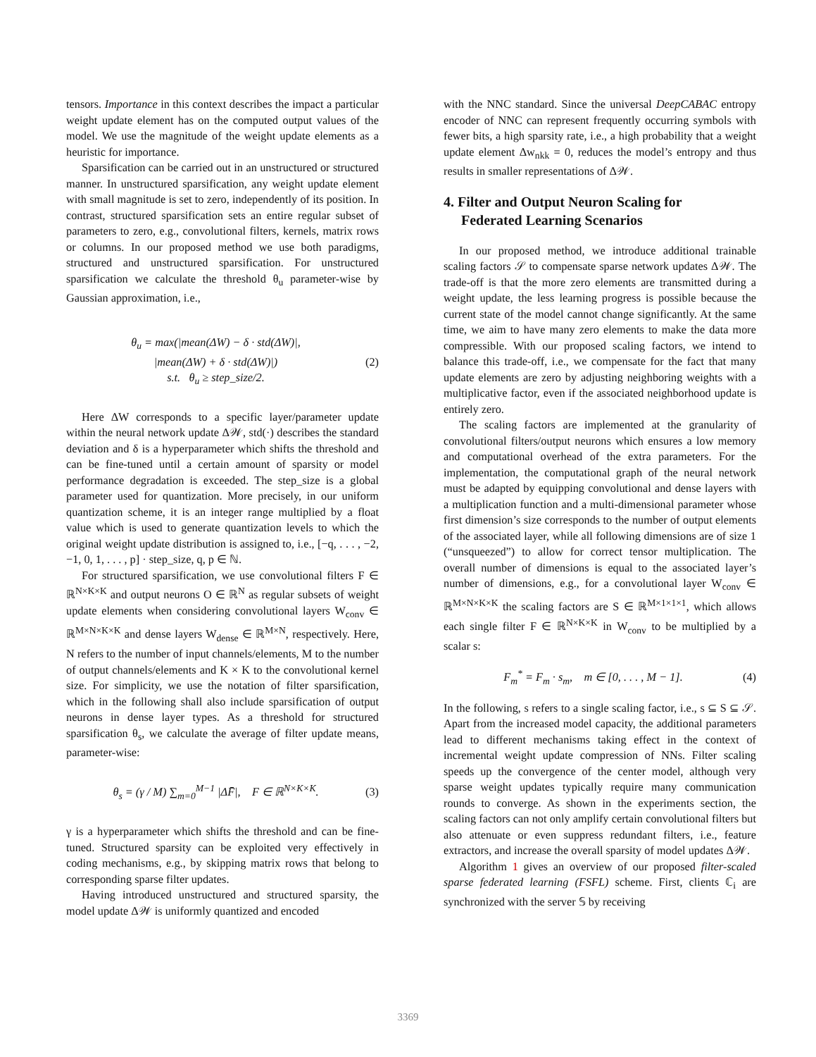tensors. Importance in this context describes the impact a particular weight update element has on the computed output values of the model. We use the magnitude of the weight update elements as a heuristic for importance.
Sparsification can be carried out in an unstructured or structured manner. In unstructured sparsification, any weight update element with small magnitude is set to zero, independently of its position. In contrast, structured sparsification sets an entire regular subset of parameters to zero, e.g., convolutional filters, kernels, matrix rows or columns. In our proposed method we use both paradigms, structured and unstructured sparsification. For unstructured sparsification we calculate the threshold θ<sub>u</sub> parameter-wise by Gaussian approximation, i.e.,
θ<sub>u</sub> = max(|mean(ΔW) − δ · std(ΔW)|,
|mean(ΔW) + δ · std(ΔW)|)
s.t. θ<sub>u</sub> ≥ step_size/2.
(2)
Here ΔW corresponds to a specific layer/parameter update within the neural network update Δ𝒲, std(·) describes the standard deviation and δ is a hyperparameter which shifts the threshold and can be fine-tuned until a certain amount of sparsity or model performance degradation is exceeded. The step_size is a global parameter used for quantization. More precisely, in our uniform quantization scheme, it is an integer range multiplied by a float value which is used to generate quantization levels to which the original weight update distribution is assigned to, i.e., [−q, . . . , −2, −1, 0, 1, . . . , p] · step_size, q, p ∈ ℕ.
For structured sparsification, we use convolutional filters F ∈ ℝ<sup>N×K×K</sup> and output neurons O ∈ ℝ<sup>N</sup> as regular subsets of weight update elements when considering convolutional layers W<sub>conv</sub> ∈ ℝ<sup>M×N×K×K</sup> and dense layers W<sub>dense</sub> ∈ ℝ<sup>M×N</sup>, respectively. Here, N refers to the number of input channels/elements, M to the number of output channels/elements and K × K to the convolutional kernel size. For simplicity, we use the notation of filter sparsification, which in the following shall also include sparsification of output neurons in dense layer types. As a threshold for structured sparsification θ<sub>s</sub>, we calculate the average of filter update means, parameter-wise:
θ<sub>s</sub> = (γ / M) ∑<sub>m=0</sub><sup>M−1</sup> |ΔF̄|, F ∈ ℝ<sup>N×K×K</sup>.
(3)
γ is a hyperparameter which shifts the threshold and can be fine-tuned. Structured sparsity can be exploited very effectively in coding mechanisms, e.g., by skipping matrix rows that belong to corresponding sparse filter updates.
Having introduced unstructured and structured sparsity, the model update Δ𝒲 is uniformly quantized and encoded
with the NNC standard. Since the universal DeepCABAC entropy encoder of NNC can represent frequently occurring symbols with fewer bits, a high sparsity rate, i.e., a high probability that a weight update element Δw<sub>nkk</sub> = 0, reduces the model’s entropy and thus results in smaller representations of Δ𝒲.
4. Filter and Output Neuron Scaling for
Federated Learning Scenarios
In our proposed method, we introduce additional trainable scaling factors 𝒮 to compensate sparse network updates Δ𝒲. The trade-off is that the more zero elements are transmitted during a weight update, the less learning progress is possible because the current state of the model cannot change significantly. At the same time, we aim to have many zero elements to make the data more compressible. With our proposed scaling factors, we intend to balance this trade-off, i.e., we compensate for the fact that many update elements are zero by adjusting neighboring weights with a multiplicative factor, even if the associated neighborhood update is entirely zero.
The scaling factors are implemented at the granularity of convolutional filters/output neurons which ensures a low memory and computational overhead of the extra parameters. For the implementation, the computational graph of the neural network must be adapted by equipping convolutional and dense layers with a multiplication function and a multi-dimensional parameter whose first dimension’s size corresponds to the number of output elements of the associated layer, while all following dimensions are of size 1 (“unsqueezed”) to allow for correct tensor multiplication. The overall number of dimensions is equal to the associated layer’s number of dimensions, e.g., for a convolutional layer W<sub>conv</sub> ∈ ℝ<sup>M×N×K×K</sup> the scaling factors are S ∈ ℝ<sup>M×1×1×1</sup>, which allows each single filter F ∈ ℝ<sup>N×K×K</sup> in W<sub>conv</sub> to be multiplied by a scalar s:
F<sub>m</sub><sup>*</sup> = F<sub>m</sub> · s<sub>m</sub>, m ∈ [0, . . . , M − 1].
(4)
In the following, s refers to a single scaling factor, i.e., s ⊆ S ⊆ 𝒮. Apart from the increased model capacity, the additional parameters lead to different mechanisms taking effect in the context of incremental weight update compression of NNs. Filter scaling speeds up the convergence of the center model, although very sparse weight updates typically require many communication rounds to converge. As shown in the experiments section, the scaling factors can not only amplify certain convolutional filters but also attenuate or even suppress redundant filters, i.e., feature extractors, and increase the overall sparsity of model updates Δ𝒲.
Algorithm 1 gives an overview of our proposed filter-scaled sparse federated learning (FSFL) scheme. First, clients ℂ<sub>i</sub> are synchronized with the server 𝕊 by receiving
3369